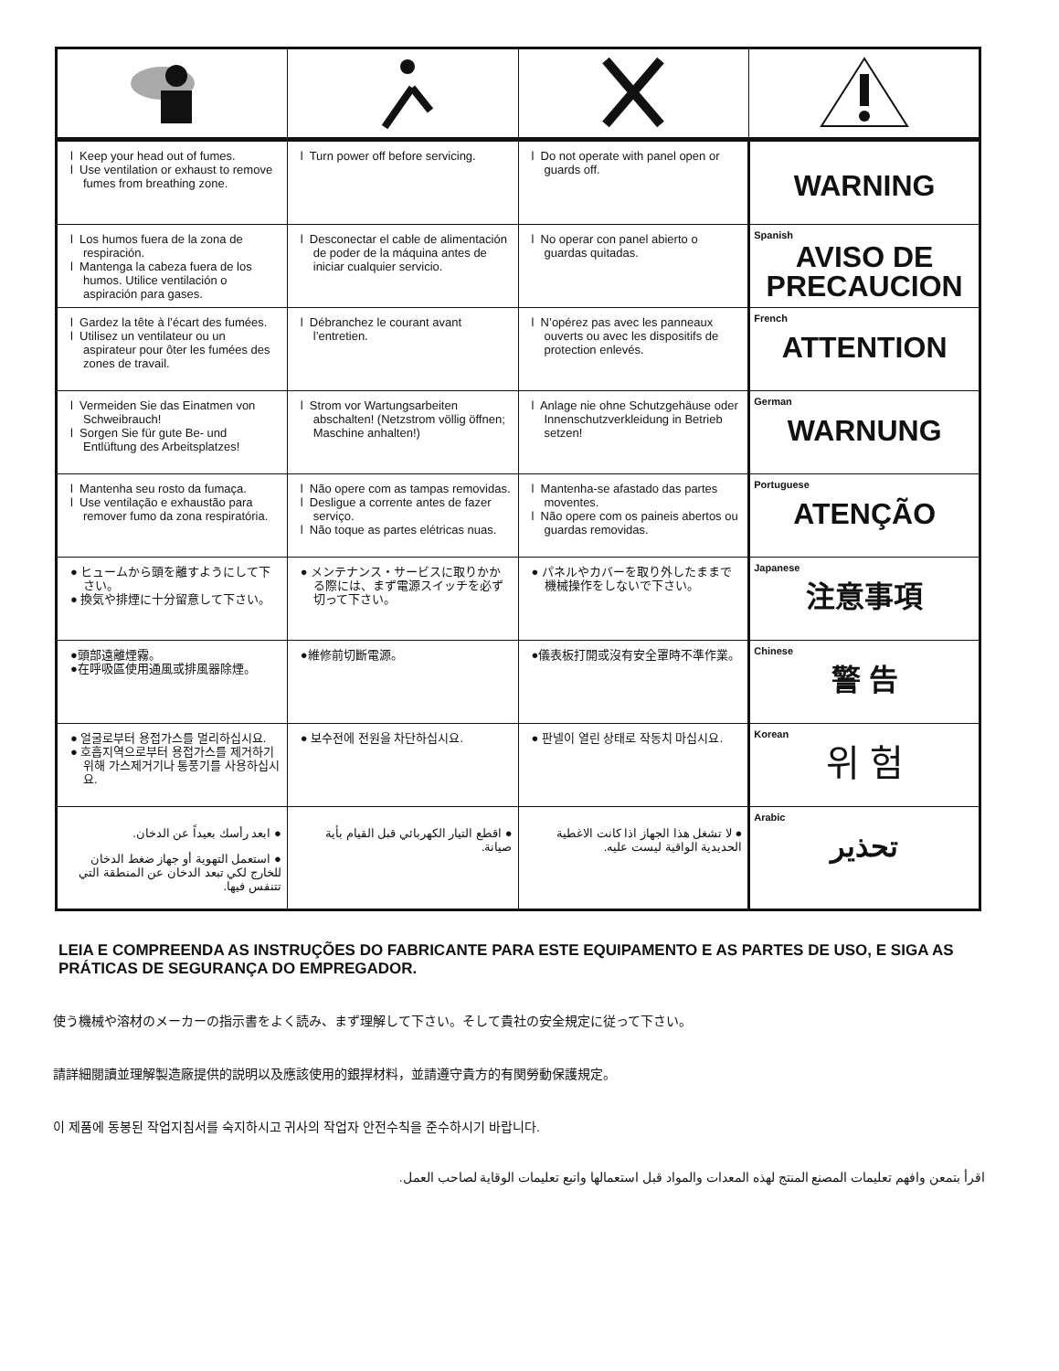| l Keep your head out of fumes. l Use ventilation or exhaust to remove fumes from breathing zone. | l Turn power off before servicing. | l Do not operate with panel open or guards off. | WARNING |
| l Los humos fuera de la zona de respiración. l Mantenga la cabeza fuera de los humos. Utilice ventilación o aspiración para gases. | l Desconectar el cable de alimentación de poder de la máquina antes de iniciar cualquier servicio. | l No operar con panel abierto o guardas quitadas. | Spanish AVISO DE PRECAUCION |
| l Gardez la tête à l’écart des fumées. l Utilisez un ventilateur ou un aspirateur pour ôter les fumées des zones de travail. | l Débranchez le courant avant l’entretien. | l N’opérez pas avec les panneaux ouverts ou avec les dispositifs de protection enlevés. | French ATTENTION |
| l Vermeiden Sie das Einatmen von Schweibrauch! l Sorgen Sie für gute Be- und Entlüftung des Arbeitsplatzes! | l Strom vor Wartungsarbeiten abschalten! (Netzstrom völlig öffnen; Maschine anhalten!) | l Anlage nie ohne Schutzgehäuse oder Innenschutzverkleidung in Betrieb setzen! | German WARNUNG |
| l Mantenha seu rosto da fumaça. l Use ventilação e exhaustão para remover fumo da zona respiratória. | l Não opere com as tampas removidas. l Desligue a corrente antes de fazer serviço. l Não toque as partes elétricas nuas. | l Mantenha-se afastado das partes moventes. l Não opere com os paineis abertos ou guardas removidas. | Portuguese ATENÇÃO |
| ● ヒュームから頭を離すようにして下さい。 ● 換気や排煙に十分留意して下さい。 | ● メンテナンス・サービスに取りかかる際には、まず電源スイッチを必ず切って下さい。 | ● パネルやカバーを取り外したままで機械操作をしないで下さい。 | Japanese 注意事項 |
| ●頭部遠離煙霧。 ●在呼吸區使用通風或排風器除煙。 | ●維修前切斷電源。 | ●儀表板打開或沒有安全罩時不準作業。 | Chinese 警 告 |
| ● 얼굴로부터 용접가스를 멀리하십시요. ● 호흡지역으로부터 용접가스를 제거하기 위해 가스제거기나 통풍기를 사용하십시요. | ● 보수전에 전원을 차단하십시요. | ● 판넬이 열린 상태로 작동치 마십시요. | Korean 위 험 |
| ● ابعد رأسك بعيداً عن الدخان. ● استعمل التهوية أو جهاز ضغط الدخان للخارج لكي تبعد الدخان عن المنطقة التي تتنفس فيها. | ● اقطع التيار الكهربائي قبل القيام بأية صيانة. | ● لا تشغل هذا الجهاز اذا كانت الاغطية الحديدية الواقية ليست عليه. | Arabic تحذير |
LEIA E COMPREENDA AS INSTRUÇÕES DO FABRICANTE PARA ESTE EQUIPAMENTO E AS PARTES DE USO, E SIGA AS PRÁTICAS DE SEGURANÇA DO EMPREGADOR.
使う機械や溶材のメーカーの指示書をよく読み、まず理解して下さい。そして貴社の安全規定に従って下さい。
請詳細閱讀並理解製造廠提供的説明以及應該使用的銀捍材料，並請遵守貴方的有関勞動保護規定。
이 제품에 동봉된 작업지침서를 숙지하시고 귀사의 작업자 안전수칙을 준수하시기 바랍니다.
اقرأ بتمعن وافهم تعليمات المصنع المنتج لهذه المعدات والمواد قبل استعمالها واتبع تعليمات الوقاية لصاحب العمل.